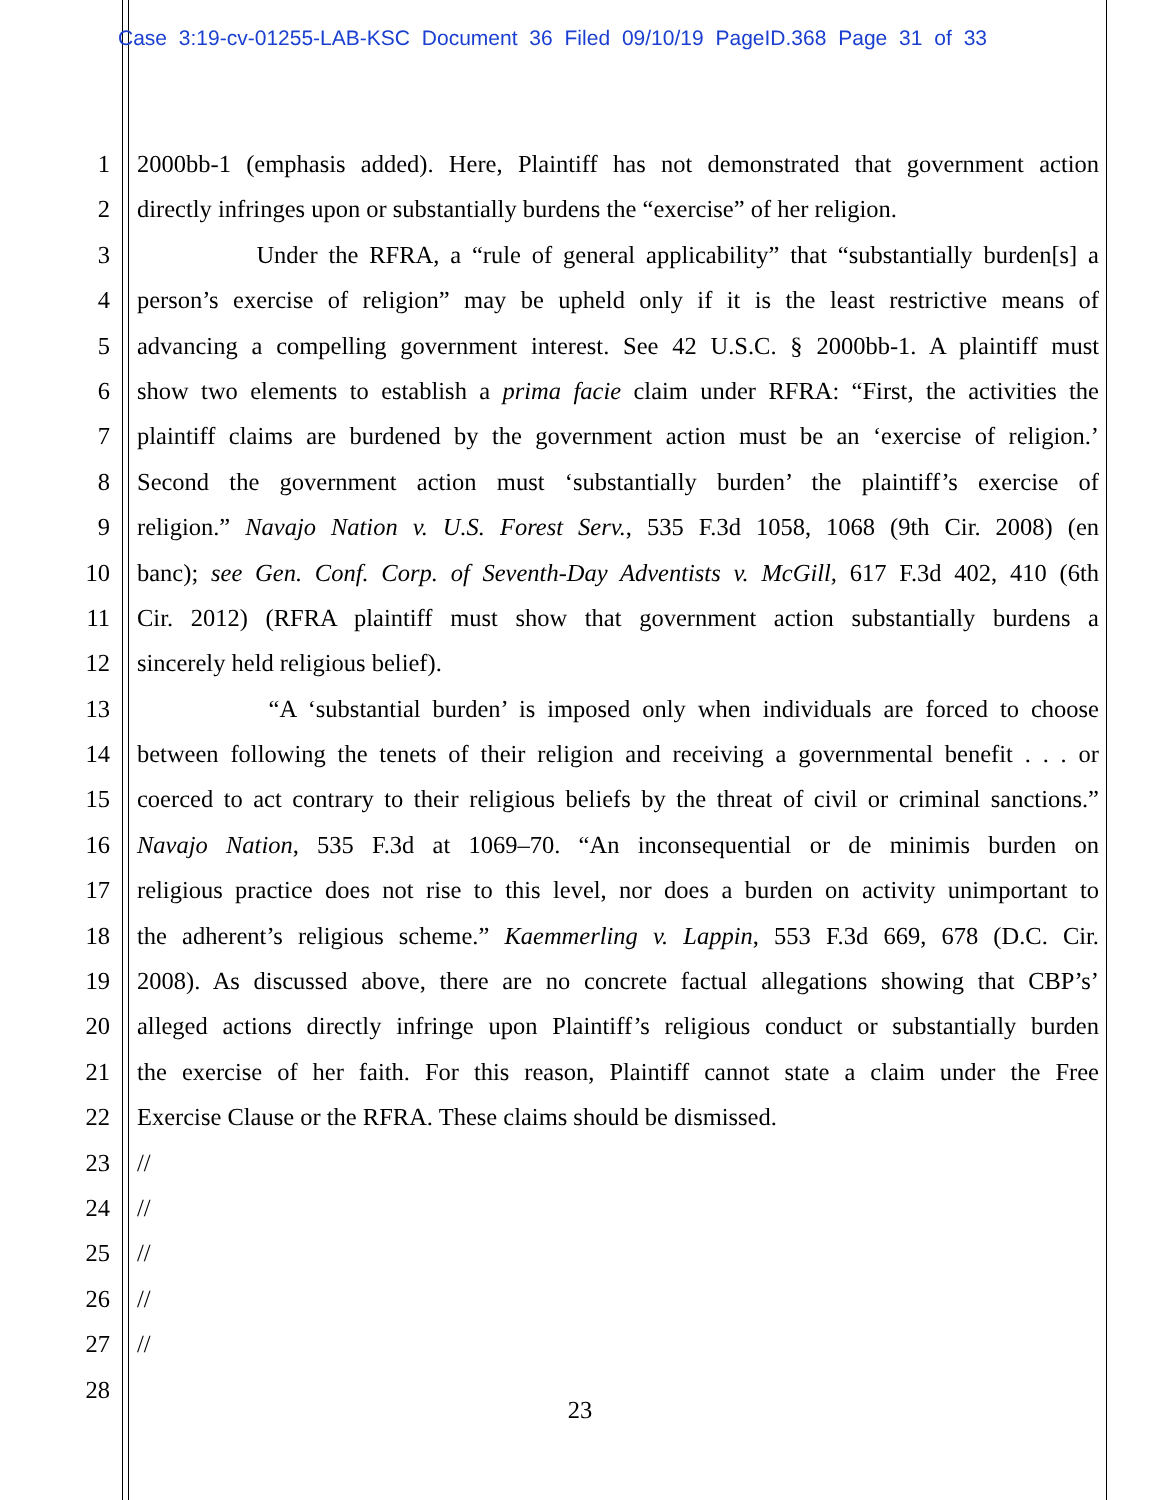Case 3:19-cv-01255-LAB-KSC Document 36 Filed 09/10/19 PageID.368 Page 31 of 33
1 2000bb-1 (emphasis added). Here, Plaintiff has not demonstrated that government action
2 directly infringes upon or substantially burdens the “exercise” of her religion.
3 Under the RFRA, a “rule of general applicability” that “substantially burden[s] a
4 person’s exercise of religion” may be upheld only if it is the least restrictive means of
5 advancing a compelling government interest. See 42 U.S.C. § 2000bb-1. A plaintiff must
6 show two elements to establish a prima facie claim under RFRA: “First, the activities the
7 plaintiff claims are burdened by the government action must be an ‘exercise of religion.’
8 Second the government action must ‘substantially burden’ the plaintiff’s exercise of
9 religion.” Navajo Nation v. U.S. Forest Serv., 535 F.3d 1058, 1068 (9th Cir. 2008) (en
10 banc); see Gen. Conf. Corp. of Seventh-Day Adventists v. McGill, 617 F.3d 402, 410 (6th
11 Cir. 2012) (RFRA plaintiff must show that government action substantially burdens a
12 sincerely held religious belief).
13 “A ‘substantial burden’ is imposed only when individuals are forced to choose
14 between following the tenets of their religion and receiving a governmental benefit . . . or
15 coerced to act contrary to their religious beliefs by the threat of civil or criminal sanctions.”
16 Navajo Nation, 535 F.3d at 1069–70. “An inconsequential or de minimis burden on
17 religious practice does not rise to this level, nor does a burden on activity unimportant to
18 the adherent’s religious scheme.” Kaemmerling v. Lappin, 553 F.3d 669, 678 (D.C. Cir.
19 2008). As discussed above, there are no concrete factual allegations showing that CBP’s’
20 alleged actions directly infringe upon Plaintiff’s religious conduct or substantially burden
21 the exercise of her faith. For this reason, Plaintiff cannot state a claim under the Free
22 Exercise Clause or the RFRA. These claims should be dismissed.
23 //
24 //
25 //
26 //
27 //
28
23